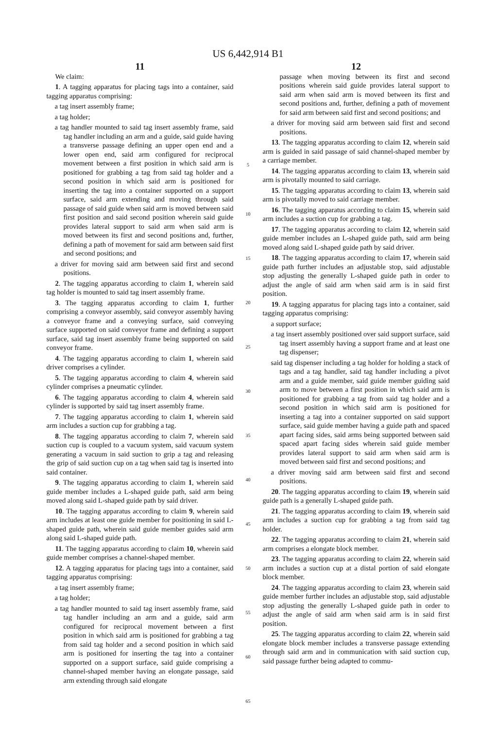US 6,442,914 B1
11
We claim:
1. A tagging apparatus for placing tags into a container, said tagging apparatus comprising:
a tag insert assembly frame;
a tag holder;
a tag handler mounted to said tag insert assembly frame, said tag handler including an arm and a guide, said guide having a transverse passage defining an upper open end and a lower open end, said arm configured for reciprocal movement between a first position in which said arm is positioned for grabbing a tag from said tag holder and a second position in which said arm is positioned for inserting the tag into a container supported on a support surface, said arm extending and moving through said passage of said guide when said arm is moved between said first position and said second position wherein said guide provides lateral support to said arm when said arm is moved between its first and second positions and, further, defining a path of movement for said arm between said first and second positions; and
a driver for moving said arm between said first and second positions.
2. The tagging apparatus according to claim 1, wherein said tag holder is mounted to said tag insert assembly frame.
3. The tagging apparatus according to claim 1, further comprising a conveyor assembly, said conveyor assembly having a conveyor frame and a conveying surface, said conveying surface supported on said conveyor frame and defining a support surface, said tag insert assembly frame being supported on said conveyor frame.
4. The tagging apparatus according to claim 1, wherein said driver comprises a cylinder.
5. The tagging apparatus according to claim 4, wherein said cylinder comprises a pneumatic cylinder.
6. The tagging apparatus according to claim 4, wherein said cylinder is supported by said tag insert assembly frame.
7. The tagging apparatus according to claim 1, wherein said arm includes a suction cup for grabbing a tag.
8. The tagging apparatus according to claim 7, wherein said suction cup is coupled to a vacuum system, said vacuum system generating a vacuum in said suction to grip a tag and releasing the grip of said suction cup on a tag when said tag is inserted into said container.
9. The tagging apparatus according to claim 1, wherein said guide member includes a L-shaped guide path, said arm being moved along said L-shaped guide path by said driver.
10. The tagging apparatus according to claim 9, wherein said arm includes at least one guide member for positioning in said L-shaped guide path, wherein said guide member guides said arm along said L-shaped guide path.
11. The tagging apparatus according to claim 10, wherein said guide member comprises a channel-shaped member.
12. A tagging apparatus for placing tags into a container, said tagging apparatus comprising:
a tag insert assembly frame;
a tag holder;
a tag handler mounted to said tag insert assembly frame, said tag handler including an arm and a guide, said arm configured for reciprocal movement between a first position in which said arm is positioned for grabbing a tag from said tag holder and a second position in which said arm is positioned for inserting the tag into a container supported on a support surface, said guide comprising a channel-shaped member having an elongate passage, said arm extending through said elongate
5
10
15
20
25
30
35
40
45
50
55
60
65
12
passage when moving between its first and second positions wherein said guide provides lateral support to said arm when said arm is moved between its first and second positions and, further, defining a path of movement for said arm between said first and second positions; and
a driver for moving said arm between said first and second positions.
13. The tagging apparatus according to claim 12, wherein said arm is guided in said passage of said channel-shaped member by a carriage member.
14. The tagging apparatus according to claim 13, wherein said arm is pivotally mounted to said carriage.
15. The tagging apparatus according to claim 13, wherein said arm is pivotally moved to said carriage member.
16. The tagging apparatus according to claim 15, wherein said arm includes a suction cup for grabbing a tag.
17. The tagging apparatus according to claim 12, wherein said guide member includes an L-shaped guide path, said arm being moved along said L-shaped guide path by said driver.
18. The tagging apparatus according to claim 17, wherein said guide path further includes an adjustable stop, said adjustable stop adjusting the generally L-shaped guide path in order to adjust the angle of said arm when said arm is in said first position.
19. A tagging apparatus for placing tags into a container, said tagging apparatus comprising:
a support surface;
a tag insert assembly positioned over said support surface, said tag insert assembly having a support frame and at least one tag dispenser;
said tag dispenser including a tag holder for holding a stack of tags and a tag handler, said tag handler including a pivot arm and a guide member, said guide member guiding said arm to move between a first position in which said arm is positioned for grabbing a tag from said tag holder and a second position in which said arm is positioned for inserting a tag into a container supported on said support surface, said guide member having a guide path and spaced apart facing sides, said arms being supported between said spaced apart facing sides wherein said guide member provides lateral support to said arm when said arm is moved between said first and second positions; and
a driver moving said arm between said first and second positions.
20. The tagging apparatus according to claim 19, wherein said guide path is a generally L-shaped guide path.
21. The tagging apparatus according to claim 19, wherein said arm includes a suction cup for grabbing a tag from said tag holder.
22. The tagging apparatus according to claim 21, wherein said arm comprises a elongate block member.
23. The tagging apparatus according to claim 22, wherein said arm includes a suction cup at a distal portion of said elongate block member.
24. The tagging apparatus according to claim 23, wherein said guide member further includes an adjustable stop, said adjustable stop adjusting the generally L-shaped guide path in order to adjust the angle of said arm when said arm is in said first position.
25. The tagging apparatus according to claim 22, wherein said elongate block member includes a transverse passage extending through said arm and in communication with said suction cup, said passage further being adapted to commu-